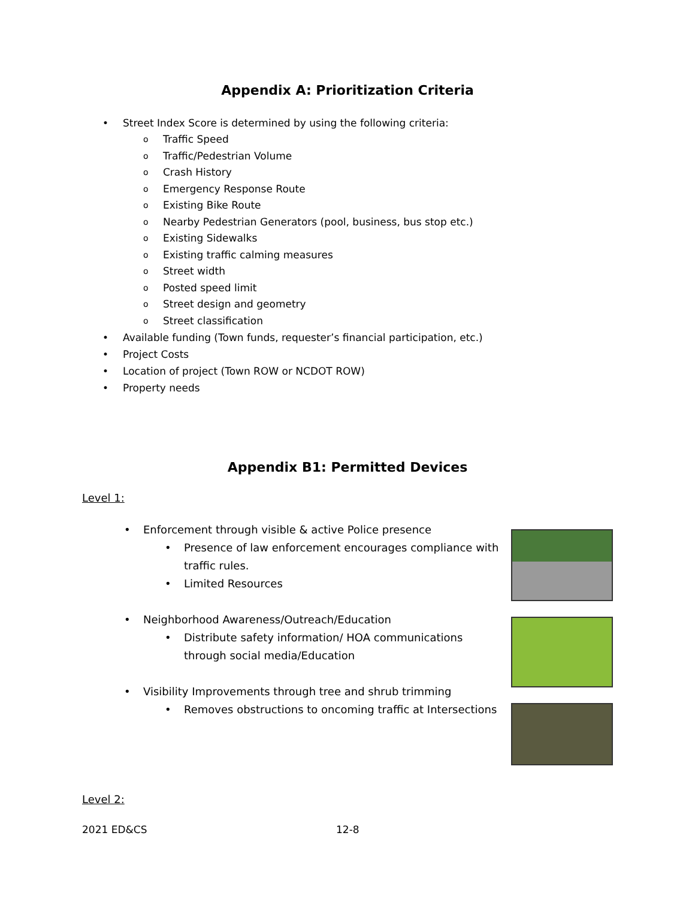Appendix A: Prioritization Criteria
Street Index Score is determined by using the following criteria:
Traffic Speed
Traffic/Pedestrian Volume
Crash History
Emergency Response Route
Existing Bike Route
Nearby Pedestrian Generators (pool, business, bus stop etc.)
Existing Sidewalks
Existing traffic calming measures
Street width
Posted speed limit
Street design and geometry
Street classification
Available funding (Town funds, requester’s financial participation, etc.)
Project Costs
Location of project (Town ROW or NCDOT ROW)
Property needs
Appendix B1: Permitted Devices
Level 1:
Enforcement through visible & active Police presence
Presence of law enforcement encourages compliance with traffic rules.
Limited Resources
Neighborhood Awareness/Outreach/Education
Distribute safety information/ HOA communications through social media/Education
Visibility Improvements through tree and shrub trimming
Removes obstructions to oncoming traffic at Intersections
Level 2:
2021 ED&CS 12-8